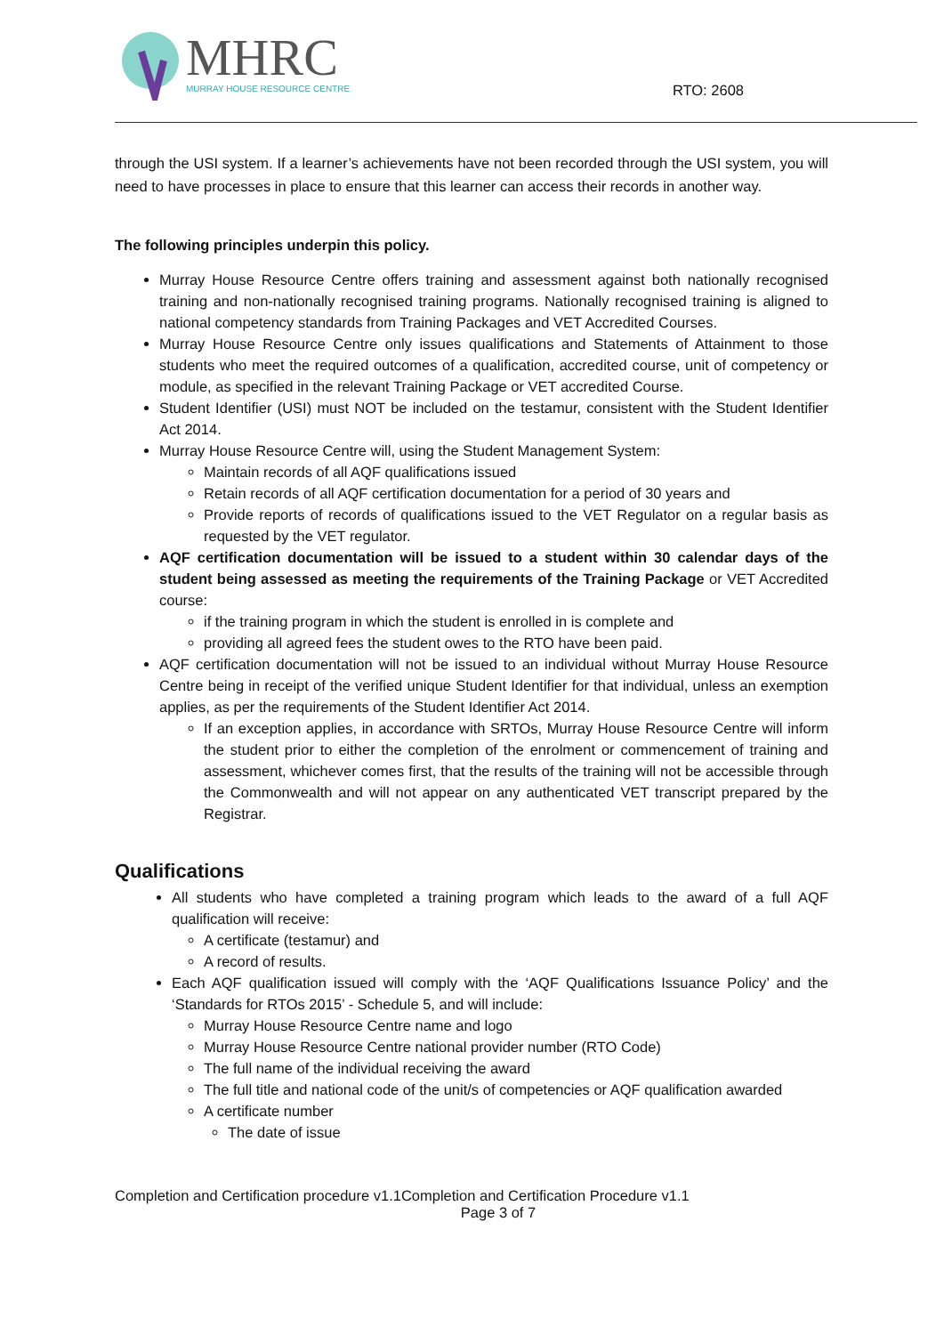MHRC
MURRAY HOUSE RESOURCE CENTRE
RTO: 2608
through the USI system. If a learner’s achievements have not been recorded through the USI system, you will need to have processes in place to ensure that this learner can access their records in another way.
The following principles underpin this policy.
Murray House Resource Centre offers training and assessment against both nationally recognised training and non-nationally recognised training programs. Nationally recognised training is aligned to national competency standards from Training Packages and VET Accredited Courses.
Murray House Resource Centre only issues qualifications and Statements of Attainment to those students who meet the required outcomes of a qualification, accredited course, unit of competency or module, as specified in the relevant Training Package or VET accredited Course.
Student Identifier (USI) must NOT be included on the testamur, consistent with the Student Identifier Act 2014.
Murray House Resource Centre will, using the Student Management System:
Maintain records of all AQF qualifications issued
Retain records of all AQF certification documentation for a period of 30 years and
Provide reports of records of qualifications issued to the VET Regulator on a regular basis as requested by the VET regulator.
AQF certification documentation will be issued to a student within 30 calendar days of the student being assessed as meeting the requirements of the Training Package or VET Accredited course:
if the training program in which the student is enrolled in is complete and
providing all agreed fees the student owes to the RTO have been paid.
AQF certification documentation will not be issued to an individual without Murray House Resource Centre being in receipt of the verified unique Student Identifier for that individual, unless an exemption applies, as per the requirements of the Student Identifier Act 2014.
If an exception applies, in accordance with SRTOs, Murray House Resource Centre will inform the student prior to either the completion of the enrolment or commencement of training and assessment, whichever comes first, that the results of the training will not be accessible through the Commonwealth and will not appear on any authenticated VET transcript prepared by the Registrar.
Qualifications
All students who have completed a training program which leads to the award of a full AQF qualification will receive:
A certificate (testamur) and
A record of results.
Each AQF qualification issued will comply with the ‘AQF Qualifications Issuance Policy’ and the ‘Standards for RTOs 2015’ - Schedule 5, and will include:
Murray House Resource Centre name and logo
Murray House Resource Centre national provider number (RTO Code)
The full name of the individual receiving the award
The full title and national code of the unit/s of competencies or AQF qualification awarded
A certificate number
The date of issue
Completion and Certification procedure v1.1Completion and Certification Procedure v1.1
Page 3 of 7